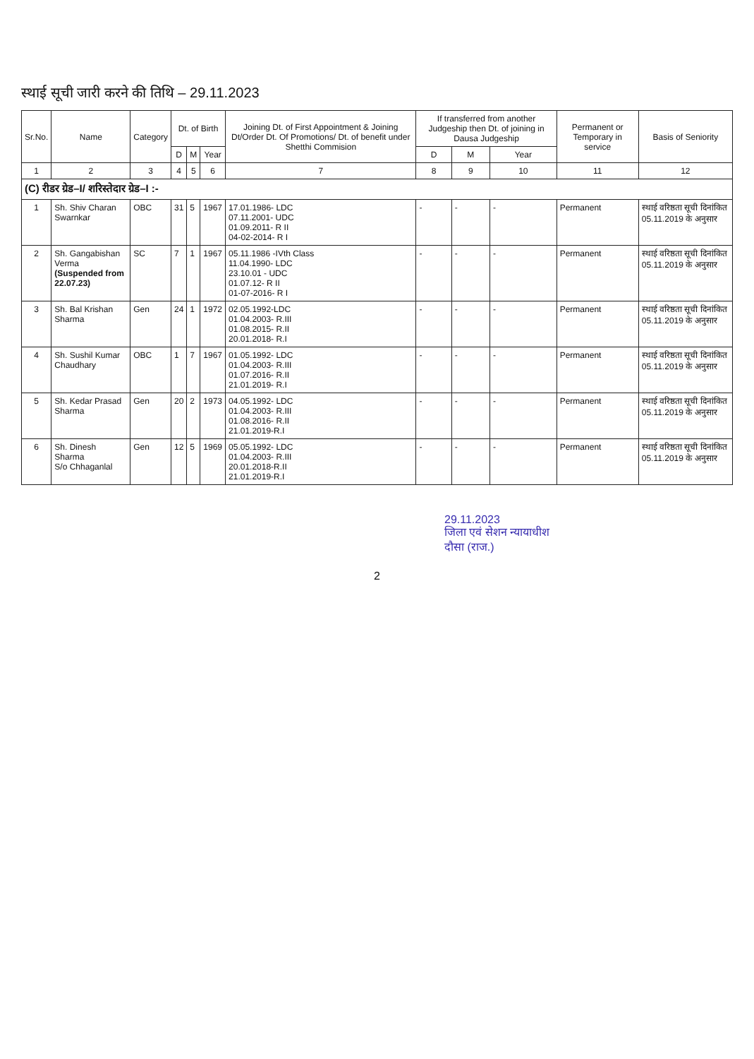स्थाई सूची जारी करने की तिथि – 29.11.2023
| Sr.No. | Name | Category | Dt. of Birth | | | Joining Dt. of First Appointment & Joining Dt/Order Dt. Of Promotions/ Dt. of benefit under Shetthi Commision | If transferred from another Judgeship then Dt. of joining in Dausa Judgeship | | | Permanent or Temporary in service | Basis of Seniority |
| --- | --- | --- | --- | --- | --- | --- | --- | --- | --- | --- | --- |
| | | | D | M | Year | | D | M | Year | | |
| 1 | 2 | 3 | 4 | 5 | 6 | 7 | 8 | 9 | 10 | 11 | 12 |
| (C) रीडर ग्रेड–I/ शरिस्तेदार ग्रेड–I :- | | | | | | | | | | | |
| 1 | Sh. Shiv Charan Swarnkar | OBC | 31 | 5 | 1967 | 17.01.1986- LDC 07.11.2001- UDC 01.09.2011- R II 04-02-2014- R I | - | - | - | Permanent | स्थाई वरिष्ठता सूची दिनांकित 05.11.2019 के अनुसार |
| 2 | Sh. Gangabishan Verma (Suspended from 22.07.23) | SC | 7 | 1 | 1967 | 05.11.1986 -IVth Class 11.04.1990- LDC 23.10.01 - UDC 01.07.12- R II 01-07-2016- R I | - | - | - | Permanent | स्थाई वरिष्ठता सूची दिनांकित 05.11.2019 के अनुसार |
| 3 | Sh. Bal Krishan Sharma | Gen | 24 | 1 | 1972 | 02.05.1992-LDC 01.04.2003- R.III 01.08.2015- R.II 20.01.2018- R.I | - | - | - | Permanent | स्थाई वरिष्ठता सूची दिनांकित 05.11.2019 के अनुसार |
| 4 | Sh. Sushil Kumar Chaudhary | OBC | 1 | 7 | 1967 | 01.05.1992- LDC 01.04.2003- R.III 01.07.2016- R.II 21.01.2019- R.I | - | - | - | Permanent | स्थाई वरिष्ठता सूची दिनांकित 05.11.2019 के अनुसार |
| 5 | Sh. Kedar Prasad Sharma | Gen | 20 | 2 | 1973 | 04.05.1992- LDC 01.04.2003- R.III 01.08.2016- R.II 21.01.2019-R.I | - | - | - | Permanent | स्थाई वरिष्ठता सूची दिनांकित 05.11.2019 के अनुसार |
| 6 | Sh. Dinesh Sharma S/o Chhaganlal | Gen | 12 | 5 | 1969 | 05.05.1992- LDC 01.04.2003- R.III 20.01.2018-R.II 21.01.2019-R.I | - | - | - | Permanent | स्थाई वरिष्ठता सूची दिनांकित 05.11.2019 के अनुसार |
29.11.2023
जिला एवं सेशन न्यायाधीश
दौसा (राज.)
2